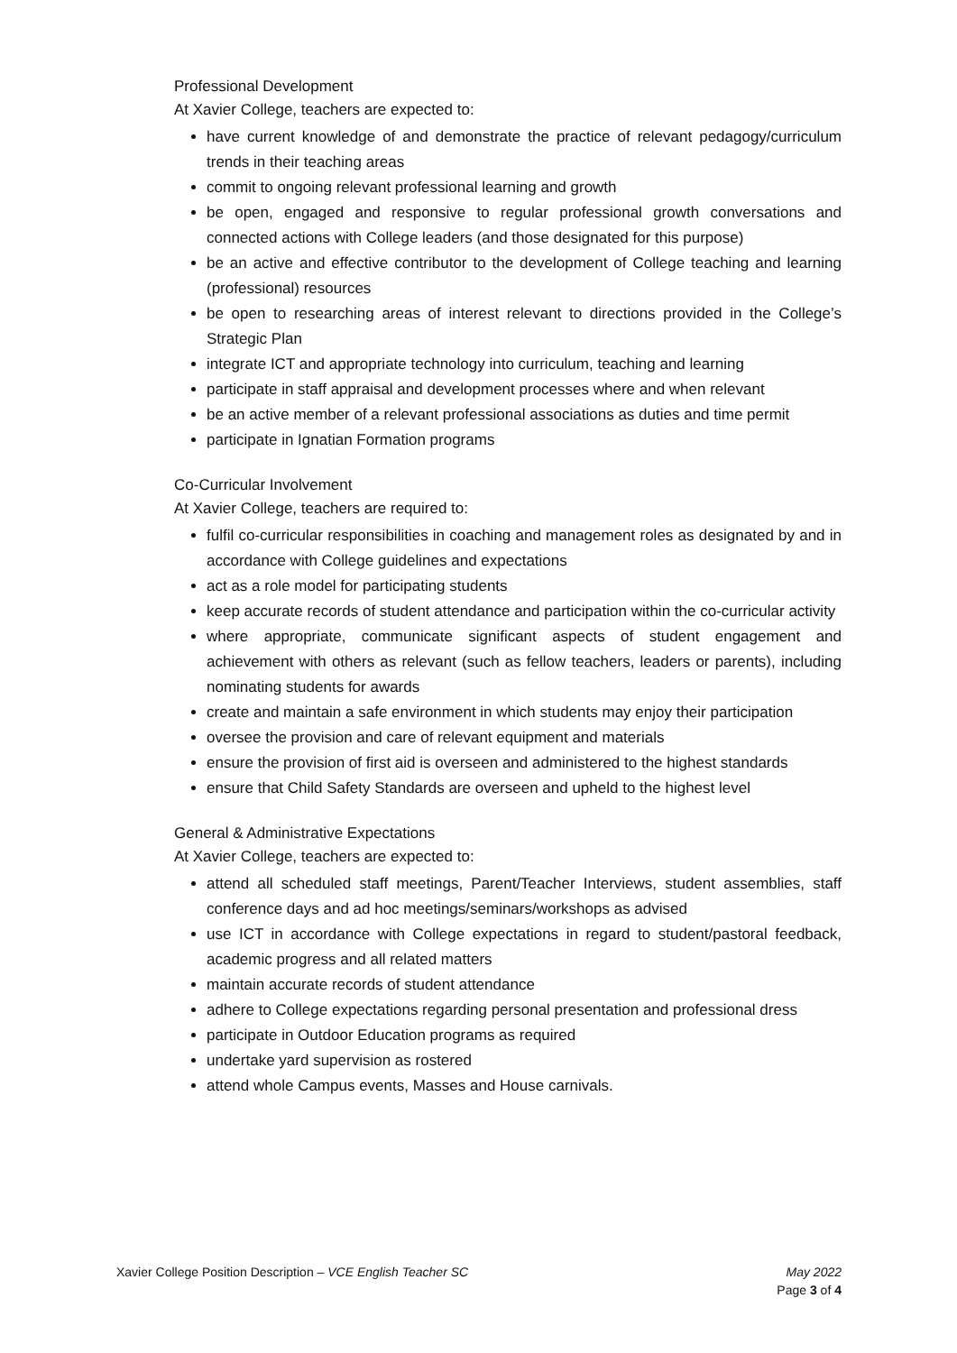Professional Development
At Xavier College, teachers are expected to:
have current knowledge of and demonstrate the practice of relevant pedagogy/curriculum trends in their teaching areas
commit to ongoing relevant professional learning and growth
be open, engaged and responsive to regular professional growth conversations and connected actions with College leaders (and those designated for this purpose)
be an active and effective contributor to the development of College teaching and learning (professional) resources
be open to researching areas of interest relevant to directions provided in the College’s Strategic Plan
integrate ICT and appropriate technology into curriculum, teaching and learning
participate in staff appraisal and development processes where and when relevant
be an active member of a relevant professional associations as duties and time permit
participate in Ignatian Formation programs
Co-Curricular Involvement
At Xavier College, teachers are required to:
fulfil co-curricular responsibilities in coaching and management roles as designated by and in accordance with College guidelines and expectations
act as a role model for participating students
keep accurate records of student attendance and participation within the co-curricular activity
where appropriate, communicate significant aspects of student engagement and achievement with others as relevant (such as fellow teachers, leaders or parents), including nominating students for awards
create and maintain a safe environment in which students may enjoy their participation
oversee the provision and care of relevant equipment and materials
ensure the provision of first aid is overseen and administered to the highest standards
ensure that Child Safety Standards are overseen and upheld to the highest level
General & Administrative Expectations
At Xavier College, teachers are expected to:
attend all scheduled staff meetings, Parent/Teacher Interviews, student assemblies, staff conference days and ad hoc meetings/seminars/workshops as advised
use ICT in accordance with College expectations in regard to student/pastoral feedback, academic progress and all related matters
maintain accurate records of student attendance
adhere to College expectations regarding personal presentation and professional dress
participate in Outdoor Education programs as required
undertake yard supervision as rostered
attend whole Campus events, Masses and House carnivals.
Xavier College Position Description – VCE English Teacher SC May 2022
Page 3 of 4